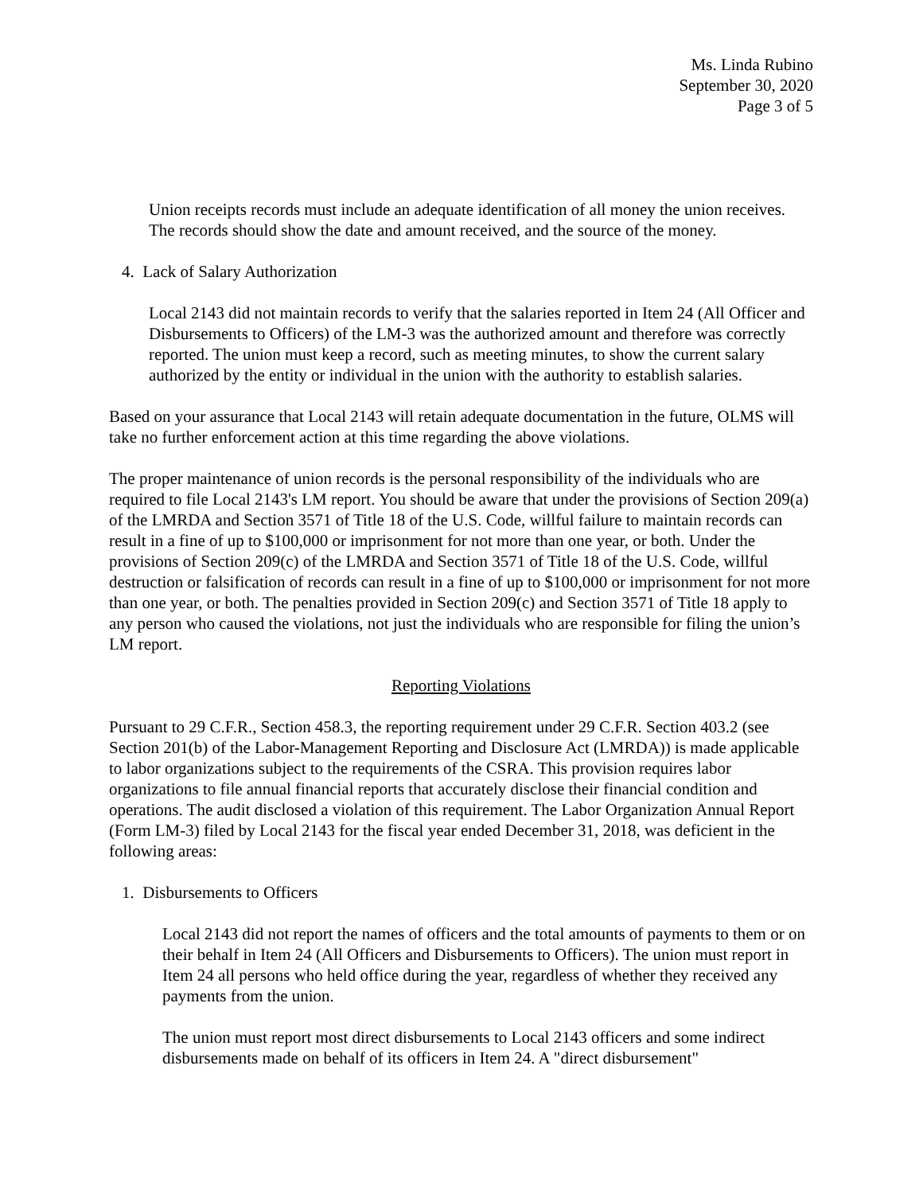Ms. Linda Rubino
September 30, 2020
Page 3 of 5
Union receipts records must include an adequate identification of all money the union receives. The records should show the date and amount received, and the source of the money.
4. Lack of Salary Authorization
Local 2143 did not maintain records to verify that the salaries reported in Item 24 (All Officer and Disbursements to Officers) of the LM-3 was the authorized amount and therefore was correctly reported. The union must keep a record, such as meeting minutes, to show the current salary authorized by the entity or individual in the union with the authority to establish salaries.
Based on your assurance that Local 2143 will retain adequate documentation in the future, OLMS will take no further enforcement action at this time regarding the above violations.
The proper maintenance of union records is the personal responsibility of the individuals who are required to file Local 2143's LM report. You should be aware that under the provisions of Section 209(a) of the LMRDA and Section 3571 of Title 18 of the U.S. Code, willful failure to maintain records can result in a fine of up to $100,000 or imprisonment for not more than one year, or both. Under the provisions of Section 209(c) of the LMRDA and Section 3571 of Title 18 of the U.S. Code, willful destruction or falsification of records can result in a fine of up to $100,000 or imprisonment for not more than one year, or both. The penalties provided in Section 209(c) and Section 3571 of Title 18 apply to any person who caused the violations, not just the individuals who are responsible for filing the union’s LM report.
Reporting Violations
Pursuant to 29 C.F.R., Section 458.3, the reporting requirement under 29 C.F.R. Section 403.2 (see Section 201(b) of the Labor-Management Reporting and Disclosure Act (LMRDA)) is made applicable to labor organizations subject to the requirements of the CSRA. This provision requires labor organizations to file annual financial reports that accurately disclose their financial condition and operations. The audit disclosed a violation of this requirement. The Labor Organization Annual Report (Form LM-3) filed by Local 2143 for the fiscal year ended December 31, 2018, was deficient in the following areas:
1. Disbursements to Officers
Local 2143 did not report the names of officers and the total amounts of payments to them or on their behalf in Item 24 (All Officers and Disbursements to Officers). The union must report in Item 24 all persons who held office during the year, regardless of whether they received any payments from the union.
The union must report most direct disbursements to Local 2143 officers and some indirect disbursements made on behalf of its officers in Item 24. A "direct disbursement"